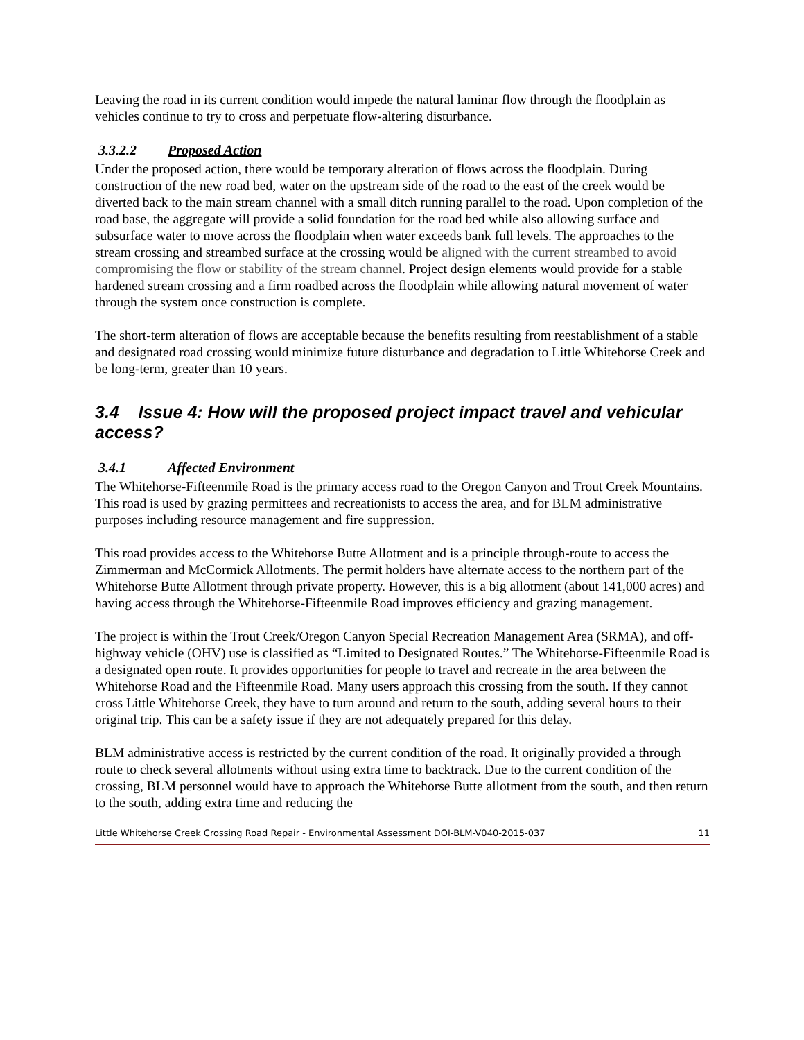Leaving the road in its current condition would impede the natural laminar flow through the floodplain as vehicles continue to try to cross and perpetuate flow-altering disturbance.
3.3.2.2 Proposed Action
Under the proposed action, there would be temporary alteration of flows across the floodplain. During construction of the new road bed, water on the upstream side of the road to the east of the creek would be diverted back to the main stream channel with a small ditch running parallel to the road. Upon completion of the road base, the aggregate will provide a solid foundation for the road bed while also allowing surface and subsurface water to move across the floodplain when water exceeds bank full levels. The approaches to the stream crossing and streambed surface at the crossing would be aligned with the current streambed to avoid compromising the flow or stability of the stream channel. Project design elements would provide for a stable hardened stream crossing and a firm roadbed across the floodplain while allowing natural movement of water through the system once construction is complete.
The short-term alteration of flows are acceptable because the benefits resulting from reestablishment of a stable and designated road crossing would minimize future disturbance and degradation to Little Whitehorse Creek and be long-term, greater than 10 years.
3.4 Issue 4: How will the proposed project impact travel and vehicular access?
3.4.1 Affected Environment
The Whitehorse-Fifteenmile Road is the primary access road to the Oregon Canyon and Trout Creek Mountains. This road is used by grazing permittees and recreationists to access the area, and for BLM administrative purposes including resource management and fire suppression.
This road provides access to the Whitehorse Butte Allotment and is a principle through-route to access the Zimmerman and McCormick Allotments. The permit holders have alternate access to the northern part of the Whitehorse Butte Allotment through private property. However, this is a big allotment (about 141,000 acres) and having access through the Whitehorse-Fifteenmile Road improves efficiency and grazing management.
The project is within the Trout Creek/Oregon Canyon Special Recreation Management Area (SRMA), and off-highway vehicle (OHV) use is classified as “Limited to Designated Routes.” The Whitehorse-Fifteenmile Road is a designated open route. It provides opportunities for people to travel and recreate in the area between the Whitehorse Road and the Fifteenmile Road. Many users approach this crossing from the south. If they cannot cross Little Whitehorse Creek, they have to turn around and return to the south, adding several hours to their original trip. This can be a safety issue if they are not adequately prepared for this delay.
BLM administrative access is restricted by the current condition of the road. It originally provided a through route to check several allotments without using extra time to backtrack. Due to the current condition of the crossing, BLM personnel would have to approach the Whitehorse Butte allotment from the south, and then return to the south, adding extra time and reducing the
Little Whitehorse Creek Crossing Road Repair - Environmental Assessment DOI-BLM-V040-2015-037 11